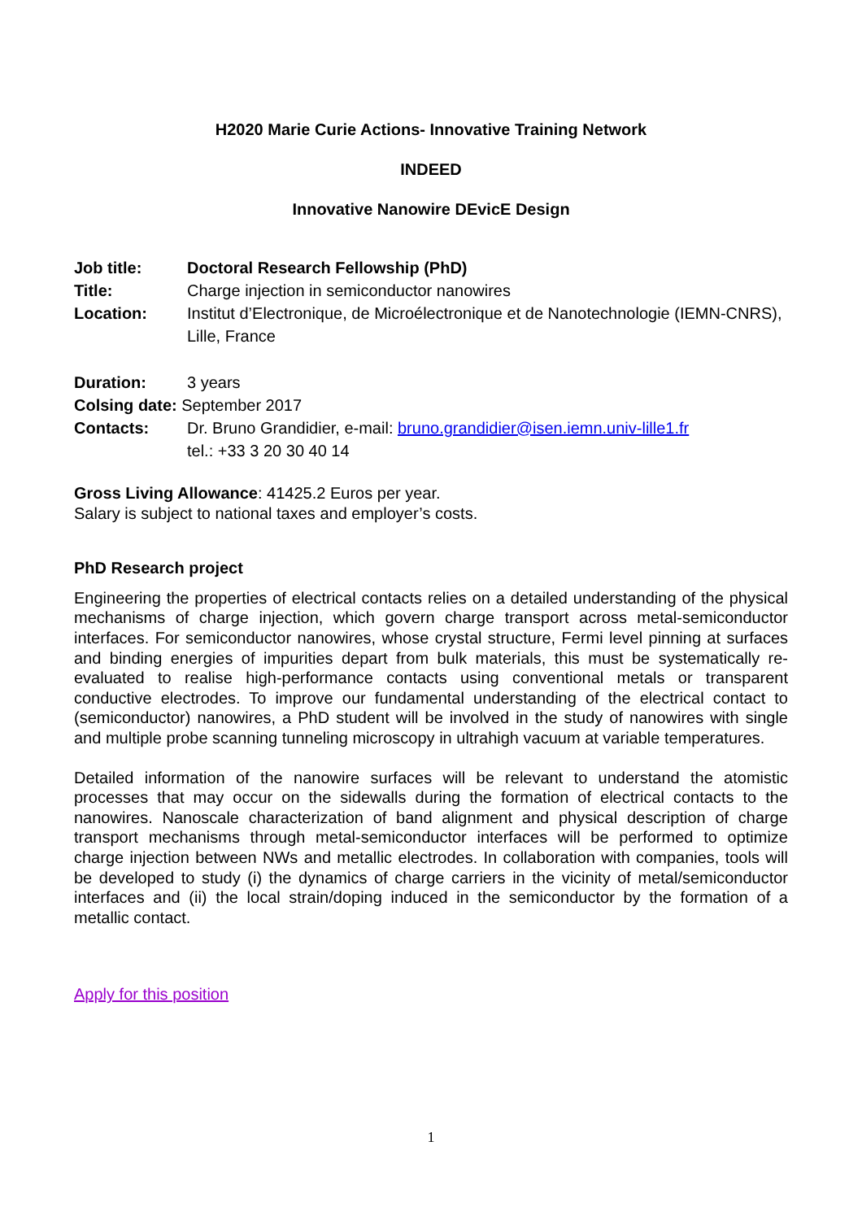H2020 Marie Curie Actions- Innovative Training Network
INDEED
Innovative Nanowire DEvicE Design
Job title: Doctoral Research Fellowship (PhD)
Title: Charge injection in semiconductor nanowires
Location: Institut d’Electronique, de Microélectronique et de Nanotechnologie (IEMN-CNRS), Lille, France
Duration: 3 years
Colsing date: September 2017
Contacts: Dr. Bruno Grandidier, e-mail: bruno.grandidier@isen.iemn.univ-lille1.fr
tel.: +33 3 20 30 40 14
Gross Living Allowance: 41425.2 Euros per year.
Salary is subject to national taxes and employer’s costs.
PhD Research project
Engineering the properties of electrical contacts relies on a detailed understanding of the physical mechanisms of charge injection, which govern charge transport across metal-semiconductor interfaces. For semiconductor nanowires, whose crystal structure, Fermi level pinning at surfaces and binding energies of impurities depart from bulk materials, this must be systematically re-evaluated to realise high-performance contacts using conventional metals or transparent conductive electrodes. To improve our fundamental understanding of the electrical contact to (semiconductor) nanowires, a PhD student will be involved in the study of nanowires with single and multiple probe scanning tunneling microscopy in ultrahigh vacuum at variable temperatures.
Detailed information of the nanowire surfaces will be relevant to understand the atomistic processes that may occur on the sidewalls during the formation of electrical contacts to the nanowires. Nanoscale characterization of band alignment and physical description of charge transport mechanisms through metal-semiconductor interfaces will be performed to optimize charge injection between NWs and metallic electrodes. In collaboration with companies, tools will be developed to study (i) the dynamics of charge carriers in the vicinity of metal/semiconductor interfaces and (ii) the local strain/doping induced in the semiconductor by the formation of a metallic contact.
Apply for this position
1